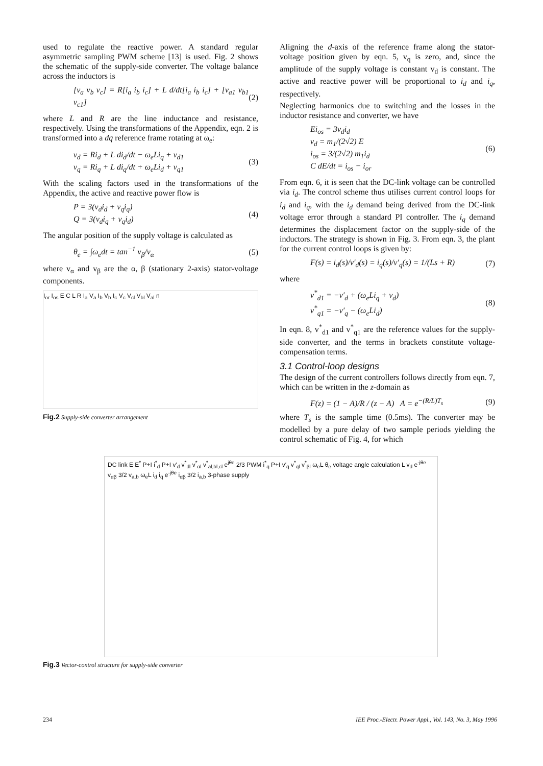used to regulate the reactive power. A standard regular asymmetric sampling PWM scheme [13] is used. Fig. 2 shows the schematic of the supply-side converter. The voltage balance across the inductors is
[v<sub>a</sub> v<sub>b</sub> v<sub>c</sub>] = R[i<sub>a</sub> i<sub>b</sub> i<sub>c</sub>] + L d/dt[i<sub>a</sub> i<sub>b</sub> i<sub>c</sub>] + [v<sub>a1</sub> v<sub>b1</sub> v<sub>c1</sub>]
(2)
where L and R are the line inductance and resistance, respectively. Using the transformations of the Appendix, eqn. 2 is transformed into a dq reference frame rotating at ω<sub>e</sub>:
v<sub>d</sub> = Ri<sub>d</sub> + L di<sub>d</sub>/dt − ω<sub>e</sub>Li<sub>q</sub> + v<sub>d1</sub>
v<sub>q</sub> = Ri<sub>q</sub> + L di<sub>q</sub>/dt + ω<sub>e</sub>Li<sub>d</sub> + v<sub>q1</sub>
(3)
With the scaling factors used in the transformations of the Appendix, the active and reactive power flow is
P = 3(v<sub>d</sub>i<sub>d</sub> + v<sub>q</sub>i<sub>q</sub>)
Q = 3(v<sub>d</sub>i<sub>q</sub> + v<sub>q</sub>i<sub>d</sub>)
(4)
The angular position of the supply voltage is calculated as
θ<sub>e</sub> = ∫ω<sub>e</sub>dt = tan<sup>−1</sup> v<sub>β</sub>/v<sub>α</sub> (5)
where v<sub>α</sub> and v<sub>β</sub> are the α, β (stationary 2-axis) stator-voltage components.
I<sub>or</sub> I<sub>os</sub> E C L R I<sub>a</sub> V<sub>a</sub> I<sub>b</sub> V<sub>b</sub> I<sub>c</sub> V<sub>c</sub> V<sub>cl</sub> V<sub>bl</sub> V<sub>al</sub> n
Fig.2 Supply-side converter arrangement
Aligning the d-axis of the reference frame along the stator-voltage position given by eqn. 5, v<sub>q</sub> is zero, and, since the amplitude of the supply voltage is constant v<sub>d</sub> is constant. The active and reactive power will be proportional to i<sub>d</sub> and i<sub>q</sub>, respectively.
Neglecting harmonics due to switching and the losses in the inductor resistance and converter, we have
Ei<sub>os</sub> = 3v<sub>d</sub>i<sub>d</sub>
v<sub>d</sub> = m<sub>1</sub>/(2√2) E
i<sub>os</sub> = 3/(2√2) m<sub>1</sub>i<sub>d</sub>
C dE/dt = i<sub>os</sub> − i<sub>or</sub>
(6)
From eqn. 6, it is seen that the DC-link voltage can be controlled via i<sub>d</sub>. The control scheme thus utilises current control loops for i<sub>d</sub> and i<sub>q</sub>, with the i<sub>d</sub> demand being derived from the DC-link voltage error through a standard PI controller. The i<sub>q</sub> demand determines the displacement factor on the supply-side of the inductors. The strategy is shown in Fig. 3. From eqn. 3, the plant for the current control loops is given by:
F(s) = i<sub>d</sub>(s)/v′<sub>d</sub>(s) = i<sub>q</sub>(s)/v′<sub>q</sub>(s) = 1/(Ls + R)
(7)
where
v<sup>*</sup><sub>d1</sub> = −v′<sub>d</sub> + (ω<sub>e</sub>Li<sub>q</sub> + v<sub>d</sub>)
v<sup>*</sup><sub>q1</sub> = −v′<sub>q</sub> − (ω<sub>e</sub>Li<sub>d</sub>)
(8)
In eqn. 8, v<sup>*</sup><sub>d1</sub> and v<sup>*</sup><sub>q1</sub> are the reference values for the supply-side converter, and the terms in brackets constitute voltage-compensation terms.
3.1 Control-loop designs
The design of the current controllers follows directly from eqn. 7, which can be written in the z-domain as
F(z) = (1 − A)/R / (z − A) A = e<sup>−(R/L)T<sub>s</sub></sup>
(9)
where T<sub>s</sub> is the sample time (0.5ms). The converter may be modelled by a pure delay of two sample periods yielding the control schematic of Fig. 4, for which
DC link E E<sup>*</sup> P+I i<sup>*</sup><sub>d</sub> P+I v′<sub>d</sub> v<sup>*</sup><sub>dl</sub> v<sup>*</sup><sub>αl</sub> v<sup>*</sup><sub>al,bl,cl</sub> e<sup>jθe</sup> 2/3 PWM i<sup>*</sup><sub>q</sub> P+I v′<sub>q</sub> v<sup>*</sup><sub>ql</sub> v<sup>*</sup><sub>βl</sub> ω<sub>e</sub>L θ<sub>e</sub> voltage angle calculation L v<sub>d</sub> e<sup>-jθe</sup> v<sub>αβ</sub> 3/2 v<sub>a,b</sub> ω<sub>e</sub>L i<sub>d</sub> i<sub>q</sub> e<sup>-jθe</sup> i<sub>αβ</sub> 3/2 i<sub>a,b</sub> 3-phase supply
Fig.3 Vector-control structure for supply-side converter
234 IEE Proc.-Electr. Power Appl., Vol. 143, No. 3, May 1996